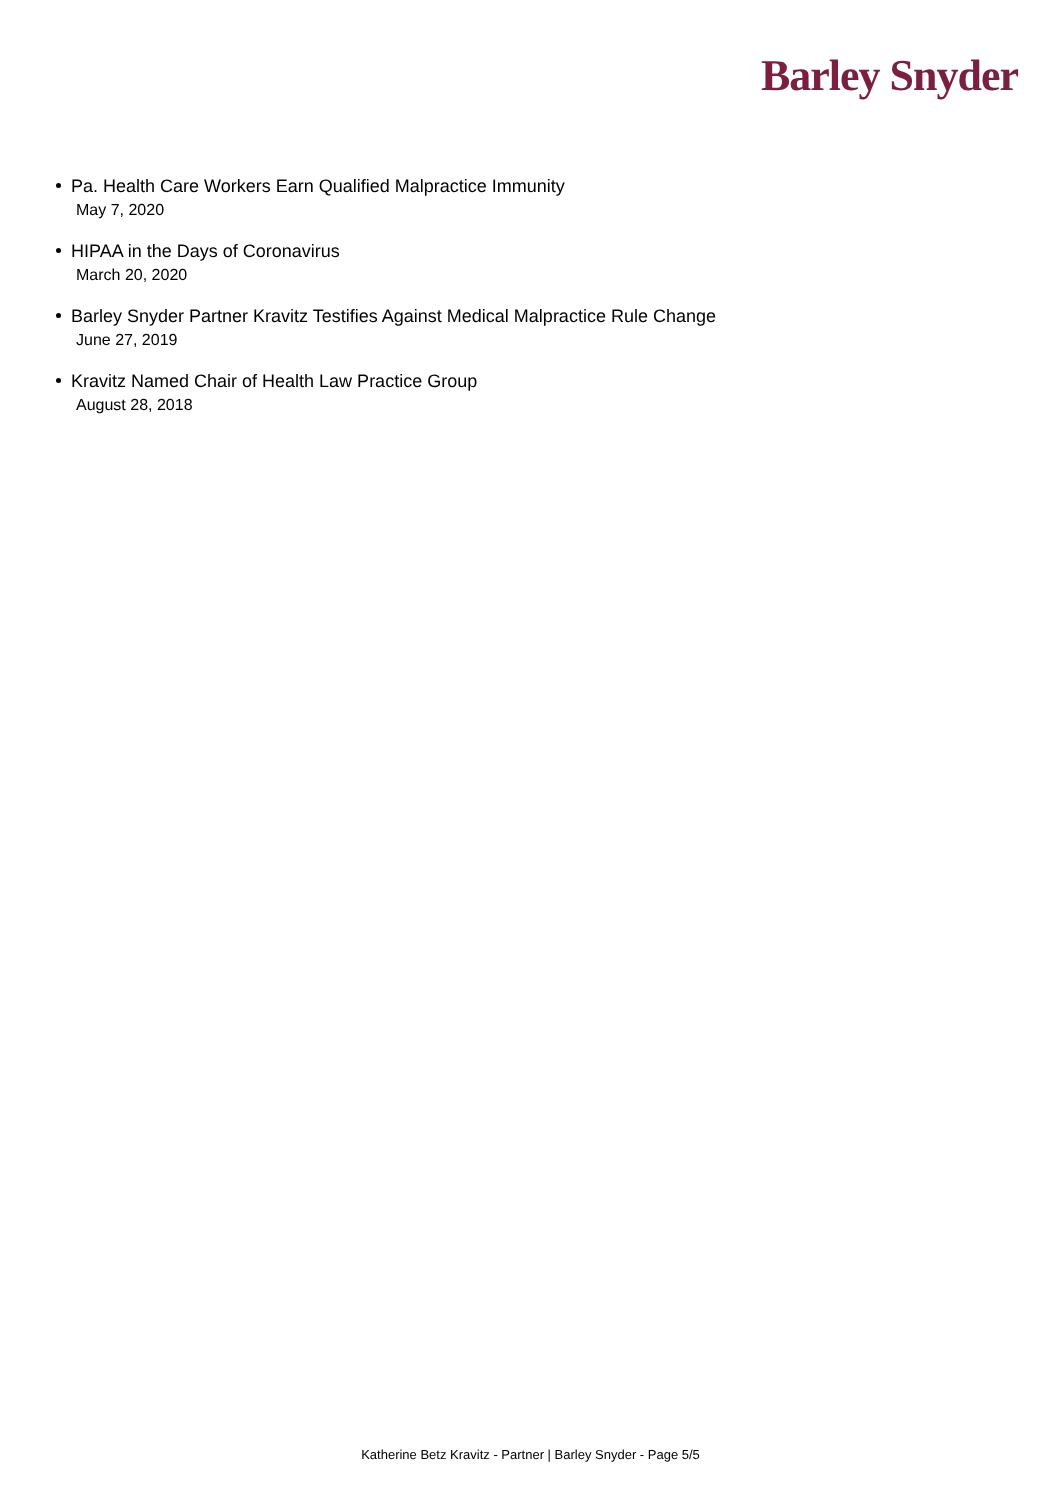Barley Snyder
Pa. Health Care Workers Earn Qualified Malpractice Immunity
May 7, 2020
HIPAA in the Days of Coronavirus
March 20, 2020
Barley Snyder Partner Kravitz Testifies Against Medical Malpractice Rule Change
June 27, 2019
Kravitz Named Chair of Health Law Practice Group
August 28, 2018
Katherine Betz Kravitz - Partner | Barley Snyder - Page 5/5